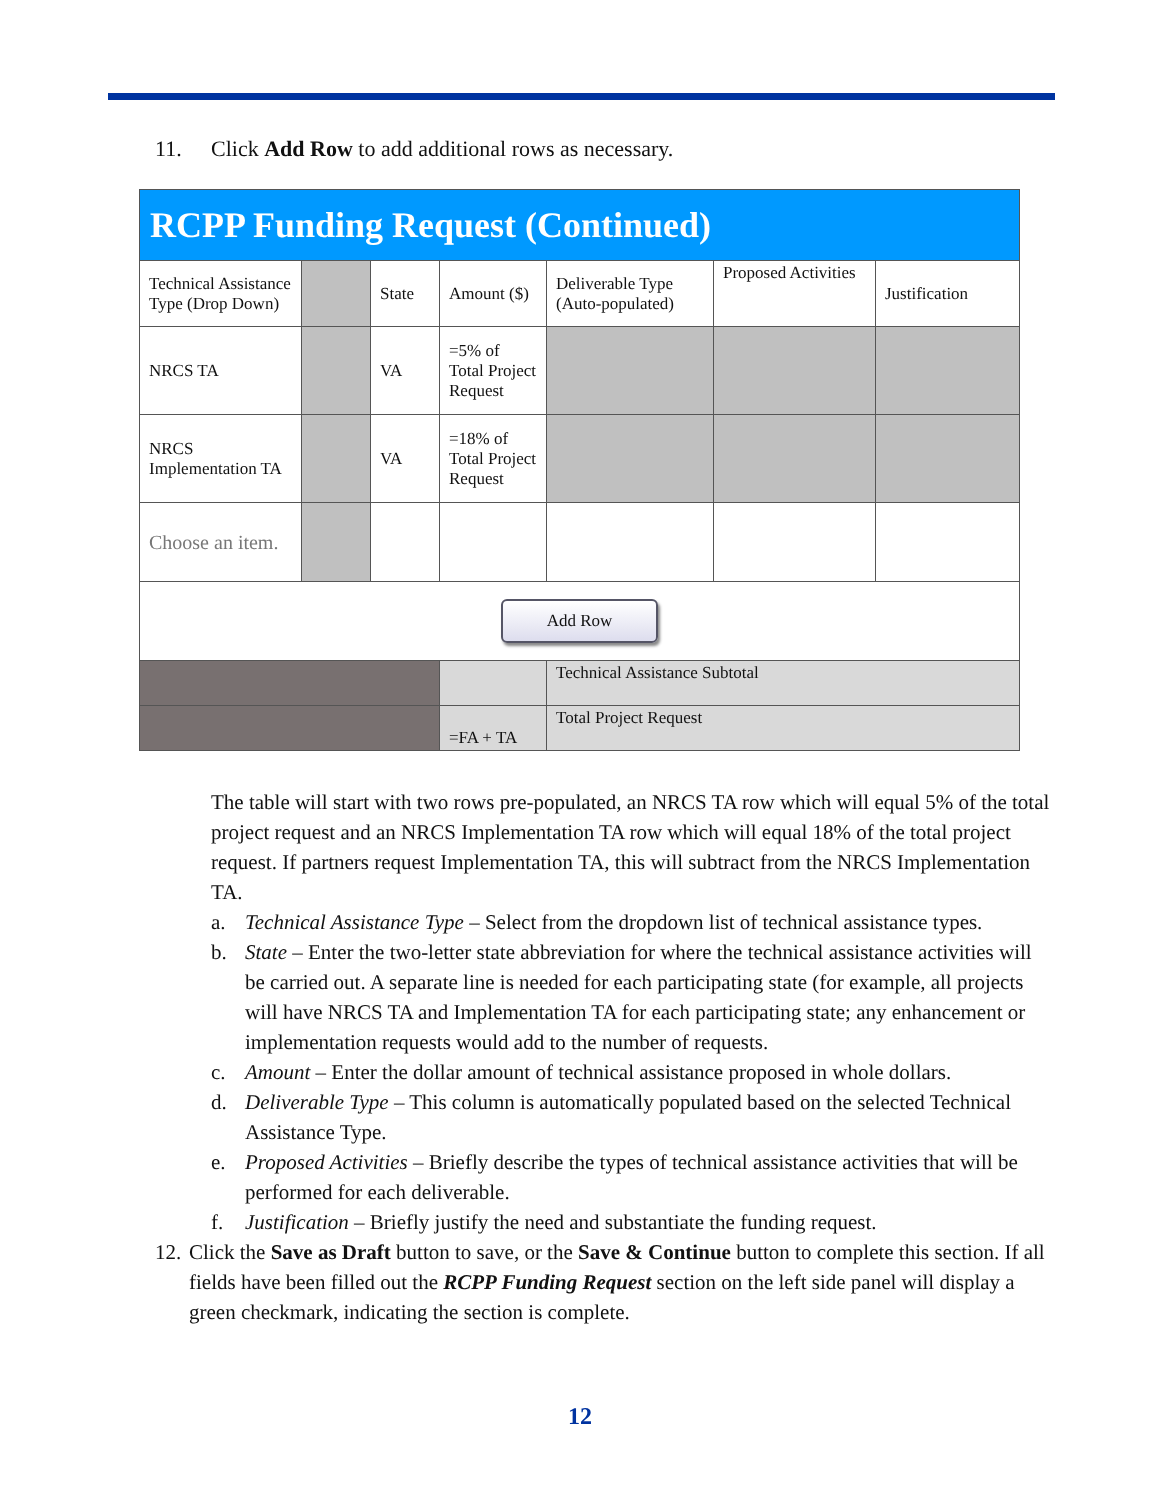11. Click Add Row to add additional rows as necessary.
| RCPP Funding Request (Continued) | | | | | | |
| --- | --- | --- | --- | --- | --- | --- |
| Technical Assistance Type (Drop Down) | | State | Amount ($) | Deliverable Type (Auto-populated) | Proposed Activities | Justification |
| NRCS TA | | VA | =5% of Total Project Request | | | |
| NRCS Implementation TA | | VA | =18% of Total Project Request | | | |
| Choose an item. | | | | | | |
| Add Row | | | | | | |
| | | | | Technical Assistance Subtotal | | |
| | | | =FA + TA | Total Project Request | | |
The table will start with two rows pre-populated, an NRCS TA row which will equal 5% of the total project request and an NRCS Implementation TA row which will equal 18% of the total project request. If partners request Implementation TA, this will subtract from the NRCS Implementation TA.
a. Technical Assistance Type – Select from the dropdown list of technical assistance types.
b. State – Enter the two-letter state abbreviation for where the technical assistance activities will be carried out. A separate line is needed for each participating state (for example, all projects will have NRCS TA and Implementation TA for each participating state; any enhancement or implementation requests would add to the number of requests.
c. Amount – Enter the dollar amount of technical assistance proposed in whole dollars.
d. Deliverable Type – This column is automatically populated based on the selected Technical Assistance Type.
e. Proposed Activities – Briefly describe the types of technical assistance activities that will be performed for each deliverable.
f. Justification – Briefly justify the need and substantiate the funding request.
12.
Click the Save as Draft button to save, or the Save & Continue button to complete this section. If all fields have been filled out the RCPP Funding Request section on the left side panel will display a green checkmark, indicating the section is complete.
12